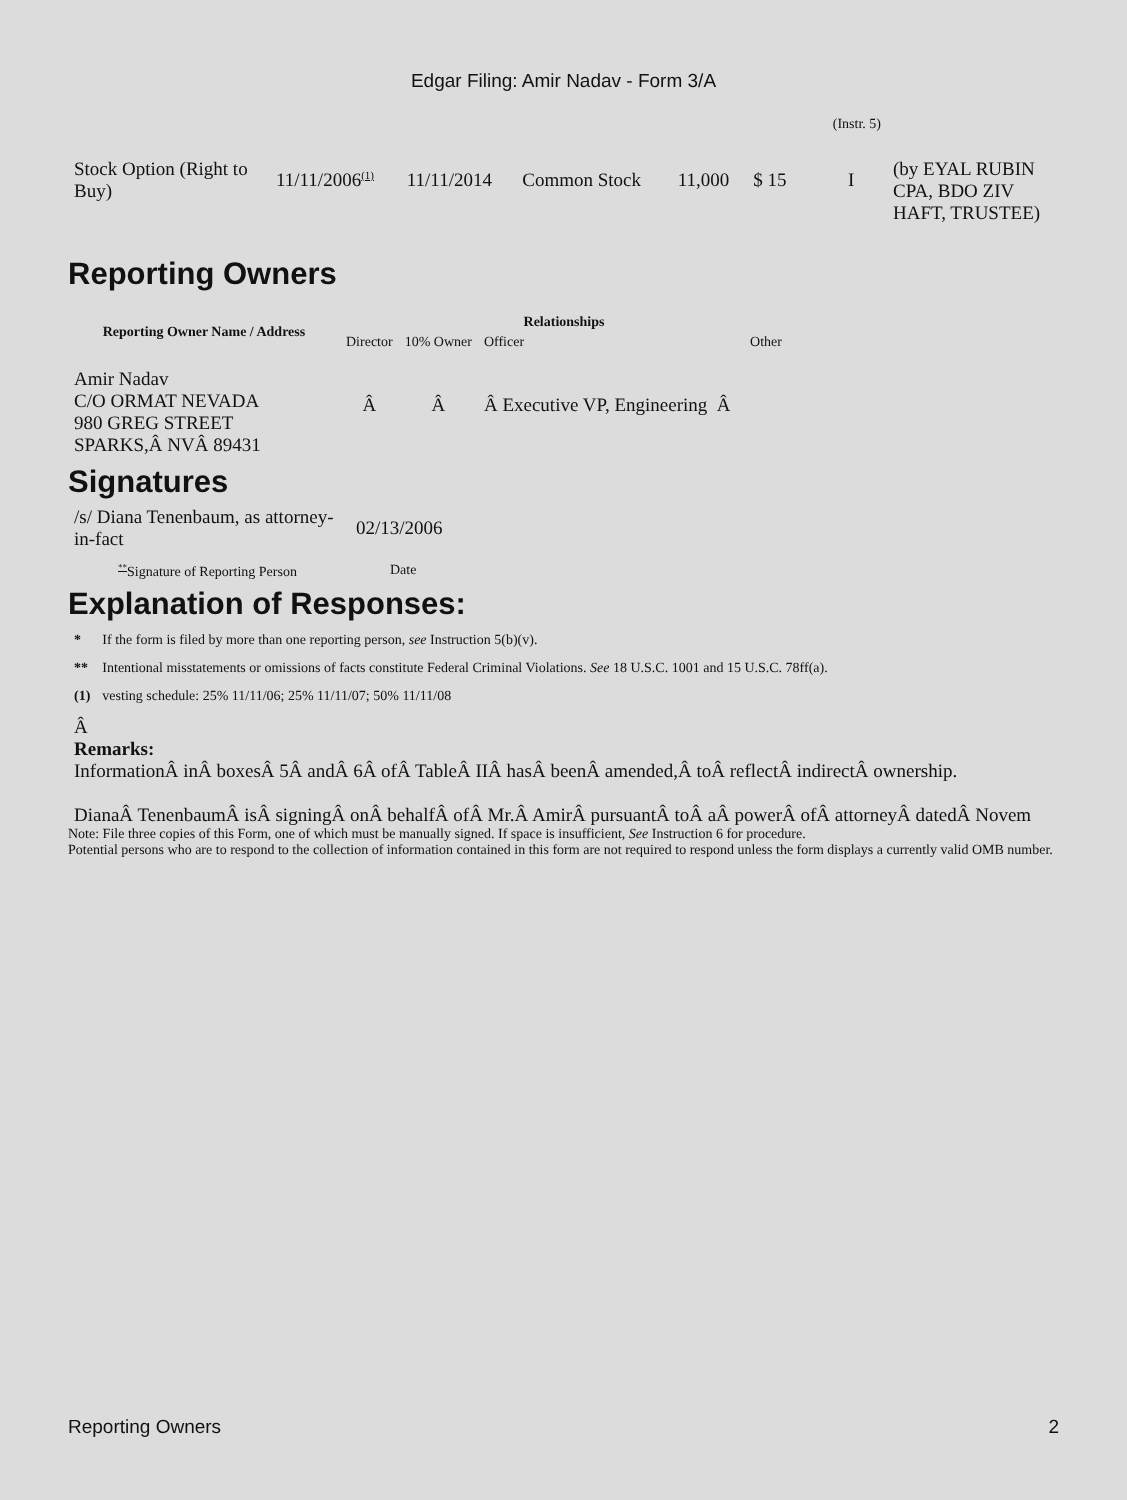Edgar Filing: Amir Nadav - Form 3/A
| | | | | | | | (Instr. 5) | |
| Stock Option (Right to Buy) | 11/11/2006<sup>(1)</sup> | 11/11/2014 | Common Stock | 11,000 | $ 15 | | I | (by EYAL RUBIN CPA, BDO ZIV HAFT, TRUSTEE) |
Reporting Owners
| Reporting Owner Name / Address | Relationships | | | |
| --- | --- | --- | --- | --- |
| | Director | 10% Owner | Officer | Other |
| Amir Nadav C/O ORMAT NEVADA 980 GREG STREET SPARKS,Â NVÂ 89431 | Â | Â | Â Executive VP, Engineering Â | |
Signatures
| /s/ Diana Tenenbaum, as attorney-in-fact | 02/13/2006 |
| <sup>**</sup> Signature of Reporting Person | Date |
Explanation of Responses:
| * | If the form is filed by more than one reporting person, see Instruction 5(b)(v). |
| ** | Intentional misstatements or omissions of facts constitute Federal Criminal Violations. See 18 U.S.C. 1001 and 15 U.S.C. 78ff(a). |
| (1) | vesting schedule: 25% 11/11/06; 25% 11/11/07; 50% 11/11/08 |
Â
Remarks:
InformationÂ inÂ boxesÂ 5Â andÂ 6Â ofÂ TableÂ IIÂ hasÂ beenÂ amended,Â toÂ reflectÂ indirectÂ ownership.
DianaÂ TenenbaumÂ isÂ signingÂ onÂ behalfÂ ofÂ Mr.Â AmirÂ pursuantÂ toÂ aÂ powerÂ ofÂ attorneyÂ datedÂ Novem
Note: File three copies of this Form, one of which must be manually signed. If space is insufficient, See Instruction 6 for procedure.
Potential persons who are to respond to the collection of information contained in this form are not required to respond unless the form displays a currently valid OMB number.
Reporting Owners 2